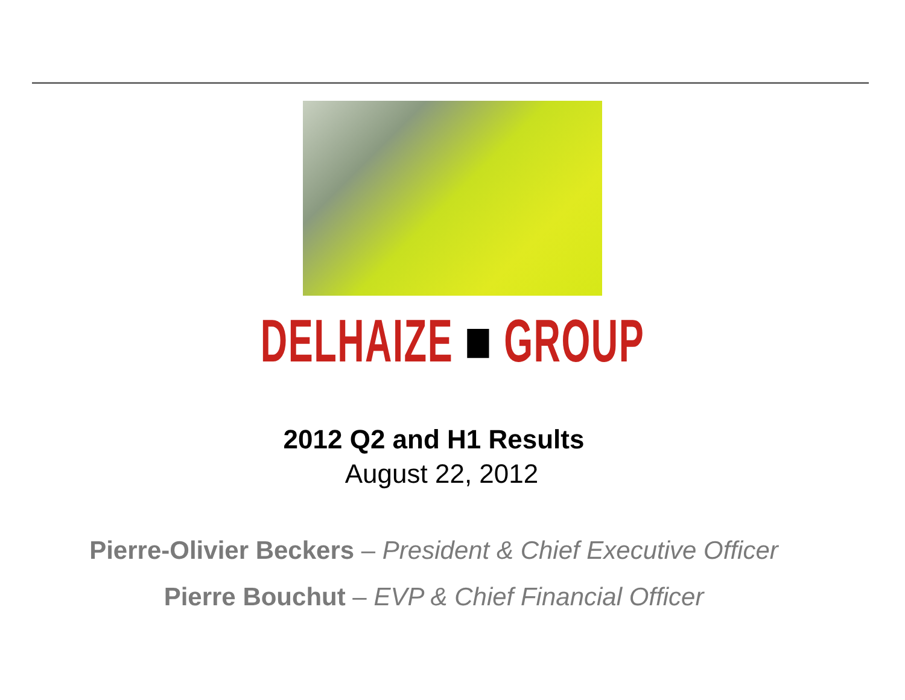DELHAIZE ■ GROUP
2012 Q2 and H1 Results
August 22, 2012
Pierre-Olivier Beckers – President & Chief Executive Officer
Pierre Bouchut – EVP & Chief Financial Officer